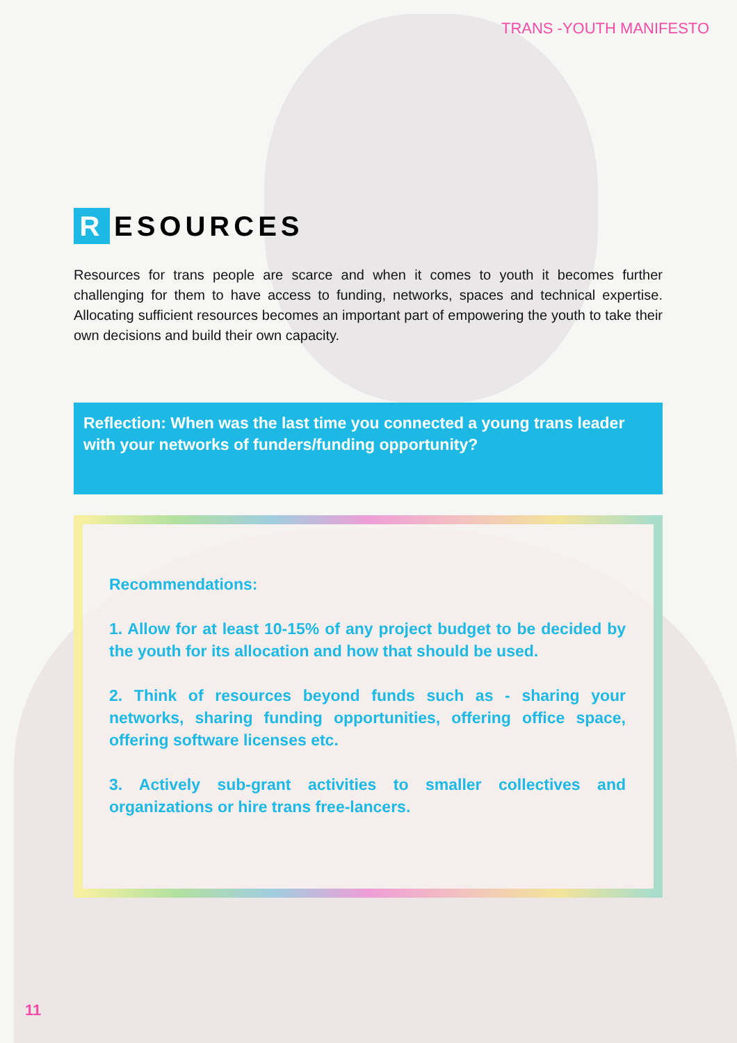TRANS -YOUTH MANIFESTO
R ESOURCES
Resources for trans people are scarce and when it comes to youth it becomes further challenging for them to have access to funding, networks, spaces and technical expertise. Allocating sufficient resources becomes an important part of empowering the youth to take their own decisions and build their own capacity.
Reflection: When was the last time you connected a young trans leader with your networks of funders/funding opportunity?
Recommendations:
1. Allow for at least 10-15% of any project budget to be decided by the youth for its allocation and how that should be used.
2. Think of resources beyond funds such as - sharing your networks, sharing funding opportunities, offering office space, offering software licenses etc.
3. Actively sub-grant activities to smaller collectives and organizations or hire trans free-lancers.
11